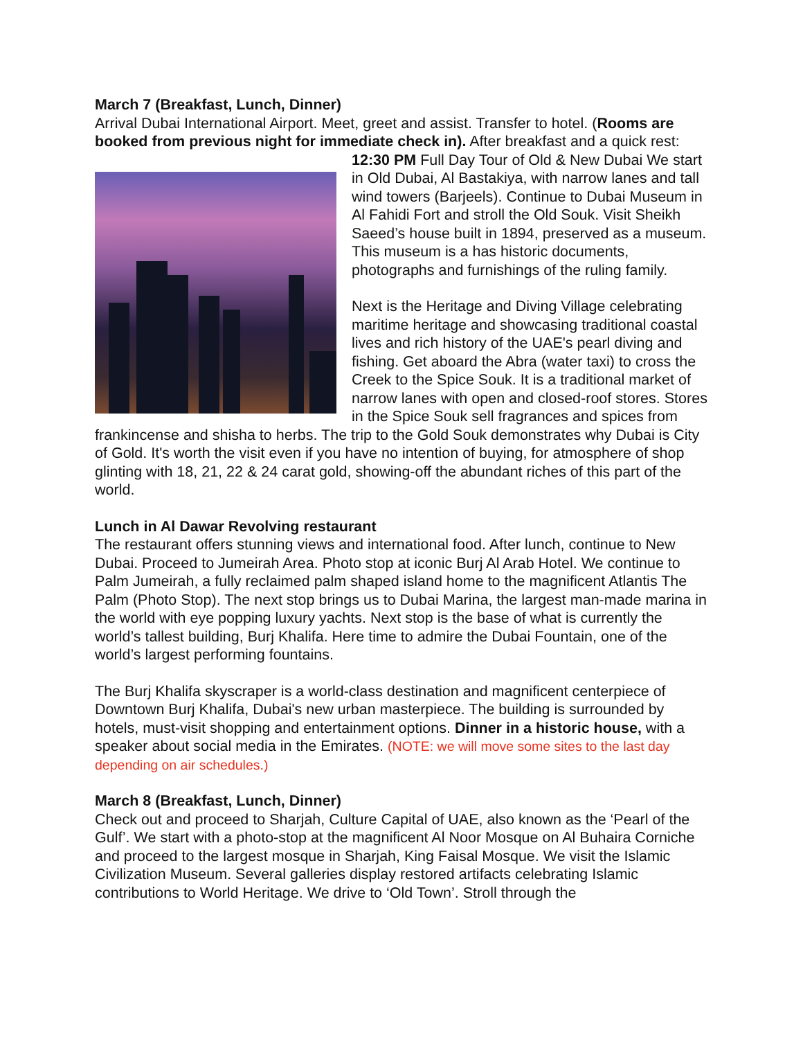March 7 (Breakfast, Lunch, Dinner)
Arrival Dubai International Airport. Meet, greet and assist. Transfer to hotel. (Rooms are booked from previous night for immediate check in). After breakfast and a quick rest: 12:30 PM Full Day Tour of Old & New Dubai We start in Old Dubai, Al Bastakiya, with narrow lanes and tall wind towers (Barjeels). Continue to Dubai Museum in Al Fahidi Fort and stroll the Old Souk. Visit Sheikh Saeed’s house built in 1894, preserved as a museum. This museum is a has historic documents, photographs and furnishings of the ruling family.
Next is the Heritage and Diving Village celebrating maritime heritage and showcasing traditional coastal lives and rich history of the UAE's pearl diving and fishing. Get aboard the Abra (water taxi) to cross the Creek to the Spice Souk. It is a traditional market of narrow lanes with open and closed-roof stores. Stores in the Spice Souk sell fragrances and spices from frankincense and shisha to herbs. The trip to the Gold Souk demonstrates why Dubai is City of Gold. It's worth the visit even if you have no intention of buying, for atmosphere of shop glinting with 18, 21, 22 & 24 carat gold, showing-off the abundant riches of this part of the world.
Lunch in Al Dawar Revolving restaurant
The restaurant offers stunning views and international food. After lunch, continue to New Dubai. Proceed to Jumeirah Area. Photo stop at iconic Burj Al Arab Hotel. We continue to Palm Jumeirah, a fully reclaimed palm shaped island home to the magnificent Atlantis The Palm (Photo Stop). The next stop brings us to Dubai Marina, the largest man-made marina in the world with eye popping luxury yachts. Next stop is the base of what is currently the world’s tallest building, Burj Khalifa. Here time to admire the Dubai Fountain, one of the world’s largest performing fountains.
The Burj Khalifa skyscraper is a world-class destination and magnificent centerpiece of Downtown Burj Khalifa, Dubai's new urban masterpiece. The building is surrounded by hotels, must-visit shopping and entertainment options. Dinner in a historic house, with a speaker about social media in the Emirates. (NOTE: we will move some sites to the last day depending on air schedules.)
March 8 (Breakfast, Lunch, Dinner)
Check out and proceed to Sharjah, Culture Capital of UAE, also known as the ‘Pearl of the Gulf’. We start with a photo-stop at the magnificent Al Noor Mosque on Al Buhaira Corniche and proceed to the largest mosque in Sharjah, King Faisal Mosque. We visit the Islamic Civilization Museum. Several galleries display restored artifacts celebrating Islamic contributions to World Heritage. We drive to ‘Old Town’. Stroll through the